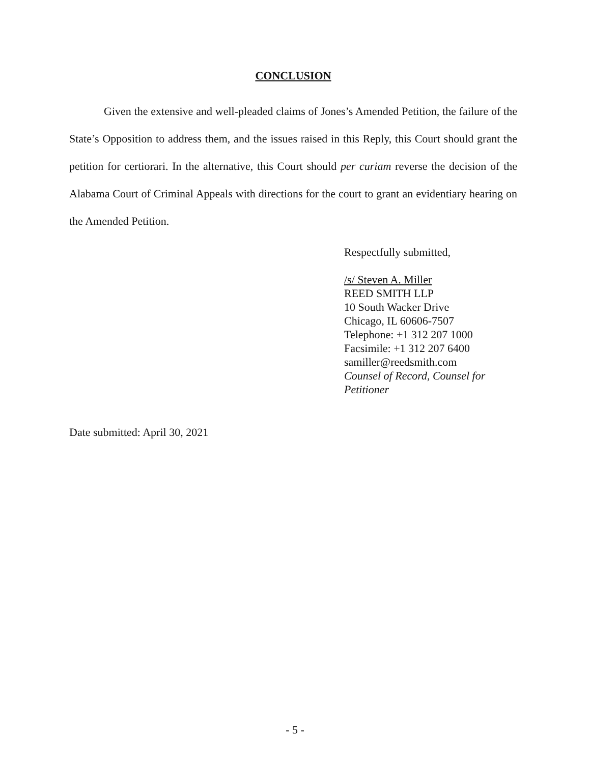CONCLUSION
Given the extensive and well-pleaded claims of Jones’s Amended Petition, the failure of the State’s Opposition to address them, and the issues raised in this Reply, this Court should grant the petition for certiorari. In the alternative, this Court should per curiam reverse the decision of the Alabama Court of Criminal Appeals with directions for the court to grant an evidentiary hearing on the Amended Petition.
Respectfully submitted,
/s/ Steven A. Miller
REED SMITH LLP
10 South Wacker Drive
Chicago, IL 60606-7507
Telephone: +1 312 207 1000
Facsimile: +1 312 207 6400
samiller@reedsmith.com
Counsel of Record, Counsel for Petitioner
Date submitted: April 30, 2021
- 5 -